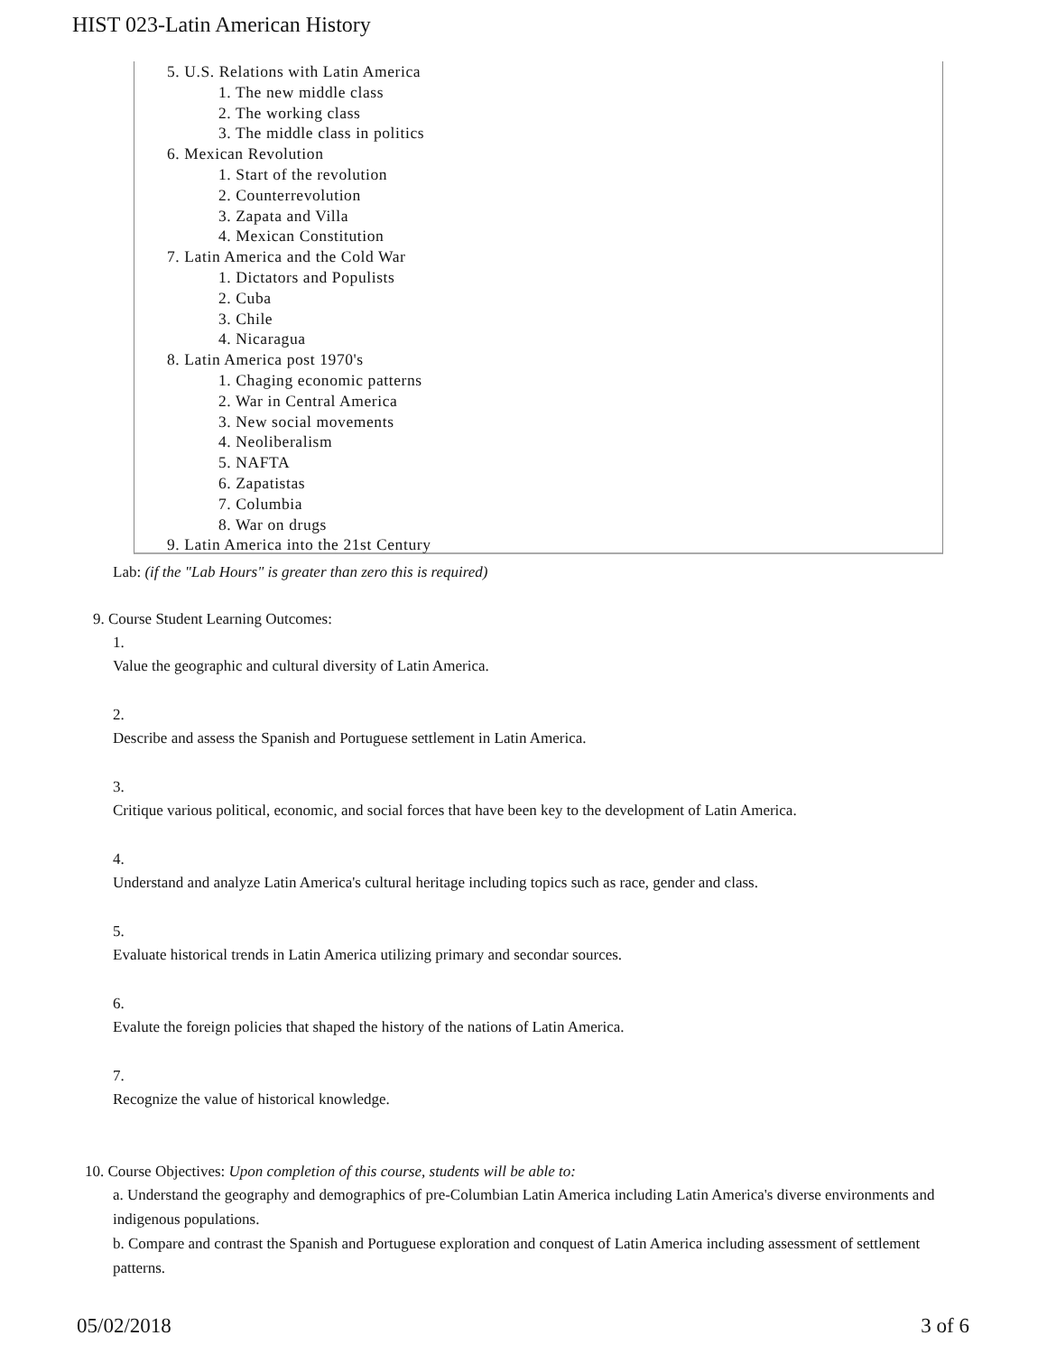HIST 023-Latin American History
5. U.S. Relations with Latin America
1. The new middle class
2. The working class
3. The middle class in politics
6. Mexican Revolution
1. Start of the revolution
2. Counterrevolution
3. Zapata and Villa
4. Mexican Constitution
7. Latin America and the Cold War
1. Dictators and Populists
2. Cuba
3. Chile
4. Nicaragua
8. Latin America post 1970's
1. Chaging economic patterns
2. War in Central America
3. New social movements
4. Neoliberalism
5. NAFTA
6. Zapatistas
7. Columbia
8. War on drugs
9. Latin America into the 21st Century
Lab: (if the "Lab Hours" is greater than zero this is required)
9. Course Student Learning Outcomes:
1.
Value the geographic and cultural diversity of Latin America.
2.
Describe and assess the Spanish and Portuguese settlement in Latin America.
3.
Critique various political, economic, and social forces that have been key to the development of Latin America.
4.
Understand and analyze Latin America's cultural heritage including topics such as race, gender and class.
5.
Evaluate historical trends in Latin America utilizing primary and secondar sources.
6.
Evalute the foreign policies that shaped the history of the nations of Latin America.
7.
Recognize the value of historical knowledge.
10. Course Objectives: Upon completion of this course, students will be able to:
a. Understand the geography and demographics of pre-Columbian Latin America including Latin America's diverse environments and indigenous populations.
b. Compare and contrast the Spanish and Portuguese exploration and conquest of Latin America including assessment of settlement patterns.
05/02/2018 3 of 6